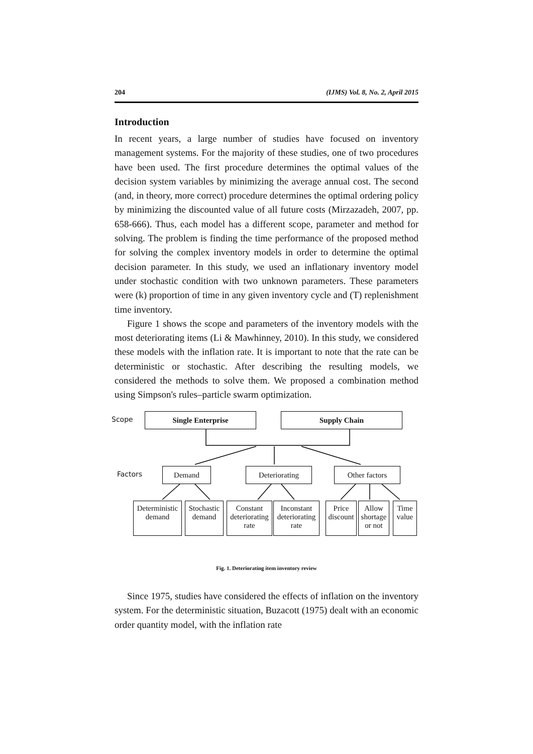204 (IJMS) Vol. 8, No. 2, April 2015
Introduction
In recent years, a large number of studies have focused on inventory management systems. For the majority of these studies, one of two procedures have been used. The first procedure determines the optimal values of the decision system variables by minimizing the average annual cost. The second (and, in theory, more correct) procedure determines the optimal ordering policy by minimizing the discounted value of all future costs (Mirzazadeh, 2007, pp. 658-666). Thus, each model has a different scope, parameter and method for solving. The problem is finding the time performance of the proposed method for solving the complex inventory models in order to determine the optimal decision parameter. In this study, we used an inflationary inventory model under stochastic condition with two unknown parameters. These parameters were (k) proportion of time in any given inventory cycle and (T) replenishment time inventory.
Figure 1 shows the scope and parameters of the inventory models with the most deteriorating items (Li & Mawhinney, 2010). In this study, we considered these models with the inflation rate. It is important to note that the rate can be deterministic or stochastic. After describing the resulting models, we considered the methods to solve them. We proposed a combination method using Simpson's rules–particle swarm optimization.
Scope Single Enterprise Supply Chain
Factors Demand Deteriorating Other factors
Deterministic demand
Stochastic demand
Constant deteriorating rate
Inconstant deteriorating rate
Price discount
Allow shortage or not
Time value
Fig. 1. Deteriorating item inventory review
Since 1975, studies have considered the effects of inflation on the inventory system. For the deterministic situation, Buzacott (1975) dealt with an economic order quantity model, with the inflation rate